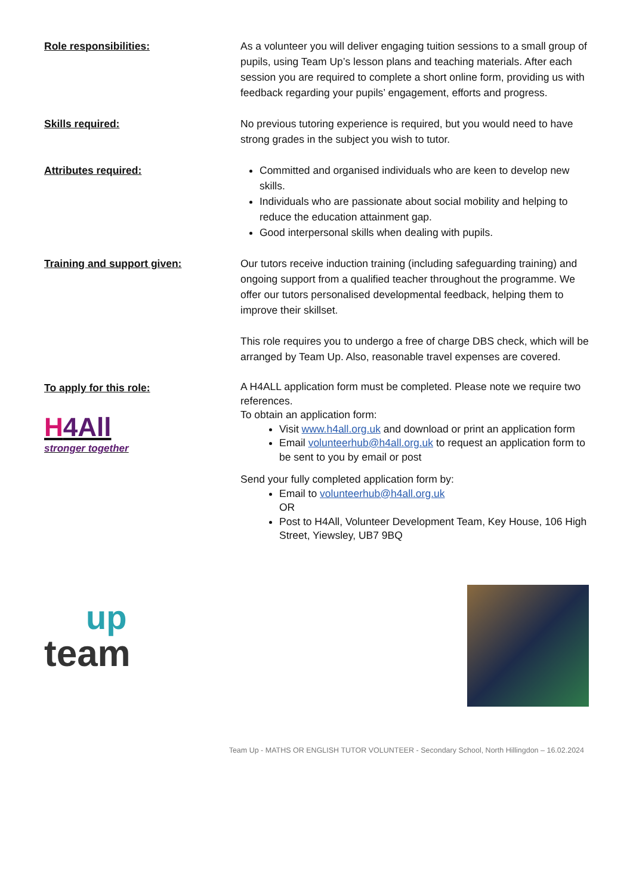Role responsibilities: As a volunteer you will deliver engaging tuition sessions to a small group of pupils, using Team Up’s lesson plans and teaching materials. After each session you are required to complete a short online form, providing us with feedback regarding your pupils’ engagement, efforts and progress.
Skills required: No previous tutoring experience is required, but you would need to have strong grades in the subject you wish to tutor.
Attributes required: Committed and organised individuals who are keen to develop new skills.
Individuals who are passionate about social mobility and helping to reduce the education attainment gap.
Good interpersonal skills when dealing with pupils.
Training and support given: Our tutors receive induction training (including safeguarding training) and ongoing support from a qualified teacher throughout the programme. We offer our tutors personalised developmental feedback, helping them to improve their skillset.
This role requires you to undergo a free of charge DBS check, which will be arranged by Team Up. Also, reasonable travel expenses are covered.
To apply for this role:
H4All
stronger together
A H4ALL application form must be completed. Please note we require two references.
To obtain an application form:
Visit www.h4all.org.uk and download or print an application form
Email volunteerhub@h4all.org.uk to request an application form to be sent to you by email or post
Send your fully completed application form by:
Email to volunteerhub@h4all.org.uk
OR
Post to H4All, Volunteer Development Team, Key House, 106 High Street, Yiewsley, UB7 9BQ
up
team
Team Up - MATHS OR ENGLISH TUTOR VOLUNTEER - Secondary School, North Hillingdon – 16.02.2024